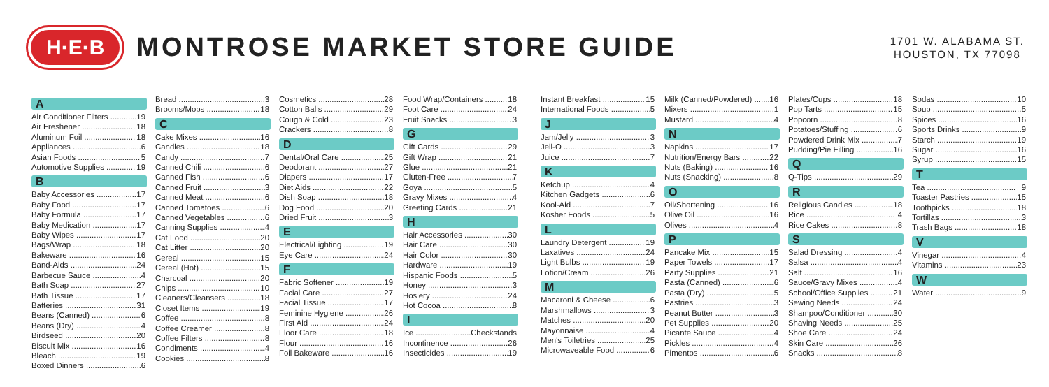H·E·B
MONTROSE MARKET STORE GUIDE
1701 W. ALABAMA ST.
HOUSTON, TX 77098
A
Air Conditioner Filters 19
Air Freshener 18
Aluminum Foil 18
Appliances 6
Asian Foods 5
Automotive Supplies 19
B
Baby Accessories 17
Baby Food 17
Baby Formula 17
Baby Medication 17
Baby Wipes 17
Bags/Wrap 18
Bakeware 16
Band-Aids 24
Barbecue Sauce 4
Bath Soap 27
Bath Tissue 17
Batteries 31
Beans (Canned) 6
Beans (Dry) 4
Birdseed 20
Biscuit Mix 16
Bleach 19
Boxed Dinners 6
Bread 3
Brooms/Mops 18
C
Cake Mixes 16
Candles 18
Candy 7
Canned Chili 6
Canned Fish 6
Canned Fruit 3
Canned Meat 6
Canned Tomatoes 6
Canned Vegetables 6
Canning Supplies 4
Cat Food 20
Cat Litter 20
Cereal 15
Cereal (Hot) 15
Charcoal 20
Chips 10
Cleaners/Cleansers 18
Closet Items 19
Coffee 8
Coffee Creamer 8
Coffee Filters 8
Condiments 4
Cookies 8
Cosmetics 28
Cotton Balls 29
Cough & Cold 23
Crackers 8
D
Dental/Oral Care 25
Deodorant 27
Diapers 17
Diet Aids 22
Dish Soap 18
Dog Food 20
Dried Fruit 3
E
Electrical/Lighting 19
Eye Care 24
F
Fabric Softener 19
Facial Care 27
Facial Tissue 17
Feminine Hygiene 26
First Aid 24
Floor Care 18
Flour 16
Foil Bakeware 16
Food Wrap/Containers 18
Foot Care 24
Fruit Snacks 3
G
Gift Cards 29
Gift Wrap 21
Glue 21
Gluten-Free 7
Goya 5
Gravy Mixes 4
Greeting Cards 21
H
Hair Accessories 30
Hair Care 30
Hair Color 30
Hardware 19
Hispanic Foods 5
Honey 3
Hosiery 24
Hot Cocoa 8
I
Ice Checkstands
Incontinence 26
Insecticides 19
Instant Breakfast 15
International Foods 5
J
Jam/Jelly 3
Jell-O 3
Juice 7
K
Ketchup 4
Kitchen Gadgets 6
Kool-Aid 7
Kosher Foods 5
L
Laundry Detergent 19
Laxatives 24
Light Bulbs 19
Lotion/Cream 26
M
Macaroni & Cheese 6
Marshmallows 3
Matches 20
Mayonnaise 4
Men's Toiletries 25
Microwaveable Food 6
Milk (Canned/Powdered) 16
Mixers 1
Mustard 4
N
Napkins 17
Nutrition/Energy Bars 22
Nuts (Baking) 16
Nuts (Snacking) 8
O
Oil/Shortening 16
Olive Oil 16
Olives 4
P
Pancake Mix 15
Paper Towels 17
Party Supplies 21
Pasta (Canned) 6
Pasta (Dry) 5
Pastries 3
Peanut Butter 3
Pet Supplies 20
Picante Sauce 4
Pickles 4
Pimentos 6
Plates/Cups 18
Pop Tarts 15
Popcorn 8
Potatoes/Stuffing 6
Powdered Drink Mix 7
Pudding/Pie Filling 16
Q
Q-Tips 29
R
Religious Candles 18
Rice 4
Rice Cakes 8
S
Salad Dressing 4
Salsa 4
Salt 16
Sauce/Gravy Mixes 4
School/Office Supplies 21
Sewing Needs 24
Shampoo/Conditioner 30
Shaving Needs 25
Shoe Care 24
Skin Care 26
Snacks 8
Sodas 10
Soup 5
Spices 16
Sports Drinks 9
Starch 19
Sugar 16
Syrup 15
T
Tea 9
Toaster Pastries 15
Toothpicks 18
Tortillas 3
Trash Bags 18
V
Vinegar 4
Vitamins 23
W
Water 9